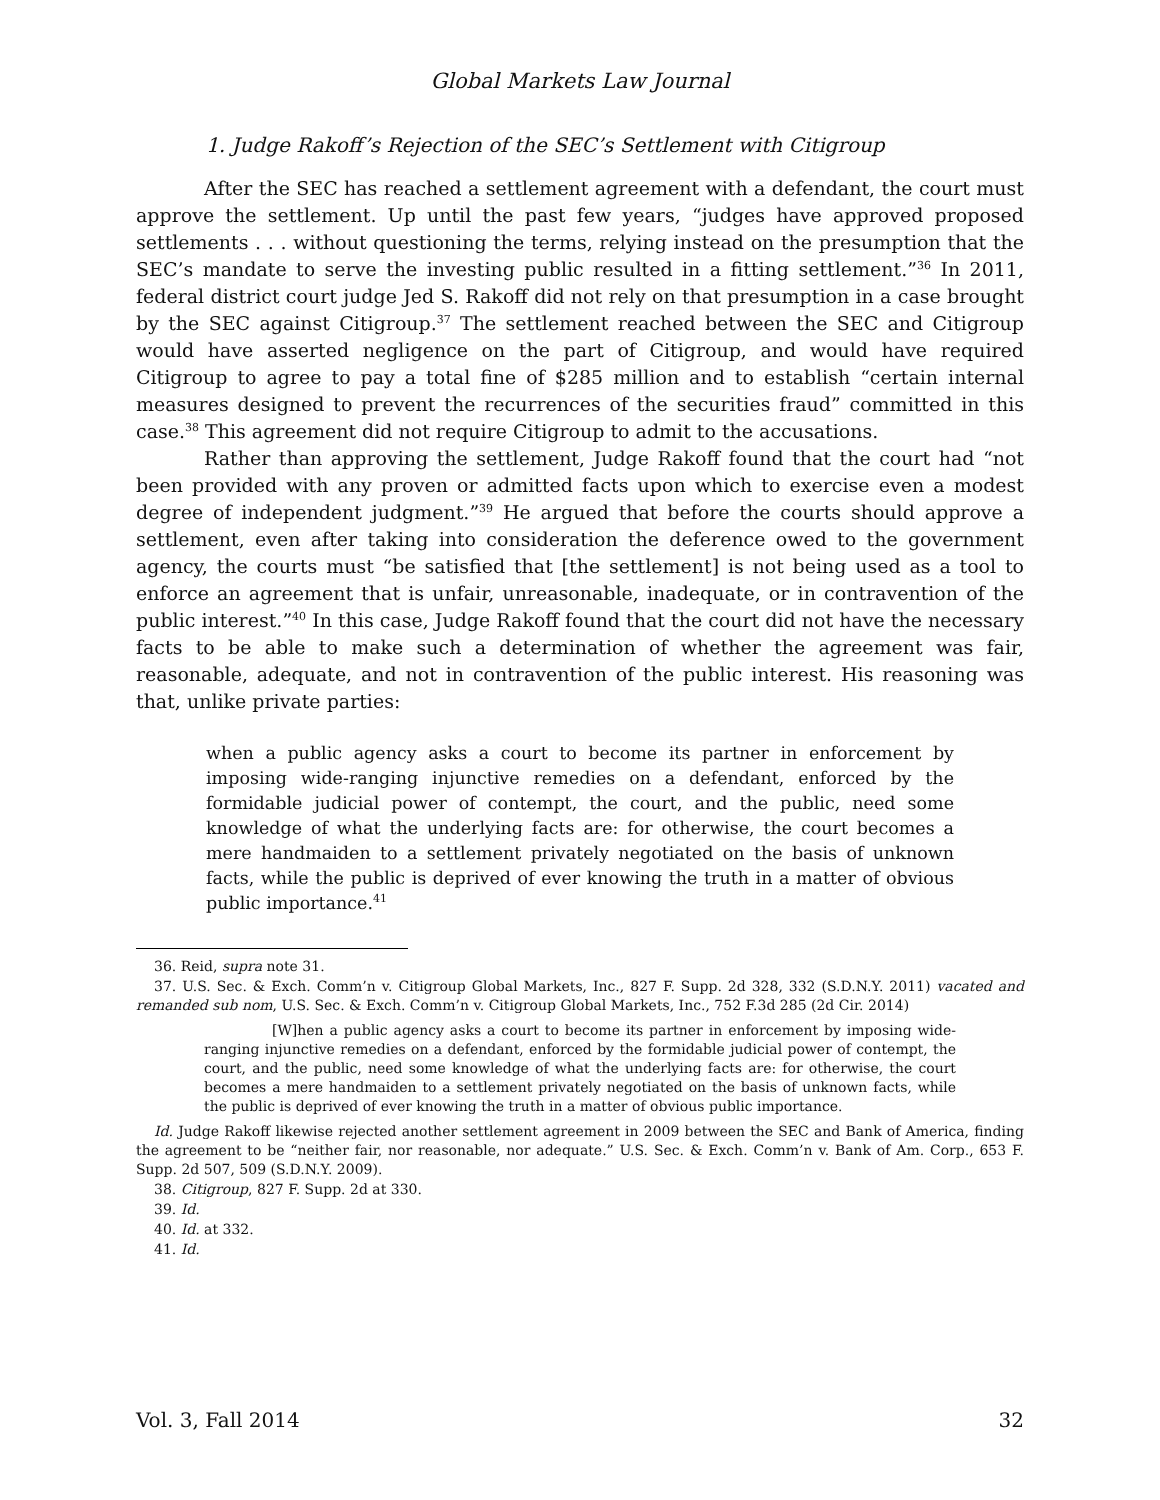Global Markets Law Journal
1. Judge Rakoff’s Rejection of the SEC’s Settlement with Citigroup
After the SEC has reached a settlement agreement with a defendant, the court must approve the settlement. Up until the past few years, “judges have approved proposed settlements . . . without questioning the terms, relying instead on the presumption that the SEC’s mandate to serve the investing public resulted in a fitting settlement.”<sup>36</sup> In 2011, federal district court judge Jed S. Rakoff did not rely on that presumption in a case brought by the SEC against Citigroup.<sup>37</sup> The settlement reached between the SEC and Citigroup would have asserted negligence on the part of Citigroup, and would have required Citigroup to agree to pay a total fine of $285 million and to establish “certain internal measures designed to prevent the recurrences of the securities fraud” committed in this case.<sup>38</sup> This agreement did not require Citigroup to admit to the accusations.
Rather than approving the settlement, Judge Rakoff found that the court had “not been provided with any proven or admitted facts upon which to exercise even a modest degree of independent judgment.”<sup>39</sup> He argued that before the courts should approve a settlement, even after taking into consideration the deference owed to the government agency, the courts must “be satisfied that [the settlement] is not being used as a tool to enforce an agreement that is unfair, unreasonable, inadequate, or in contravention of the public interest.”<sup>40</sup> In this case, Judge Rakoff found that the court did not have the necessary facts to be able to make such a determination of whether the agreement was fair, reasonable, adequate, and not in contravention of the public interest. His reasoning was that, unlike private parties:
when a public agency asks a court to become its partner in enforcement by imposing wide-ranging injunctive remedies on a defendant, enforced by the formidable judicial power of contempt, the court, and the public, need some knowledge of what the underlying facts are: for otherwise, the court becomes a mere handmaiden to a settlement privately negotiated on the basis of unknown facts, while the public is deprived of ever knowing the truth in a matter of obvious public importance.<sup>41</sup>
36. Reid, supra note 31.
37. U.S. Sec. & Exch. Comm’n v. Citigroup Global Markets, Inc., 827 F. Supp. 2d 328, 332 (S.D.N.Y. 2011) vacated and remanded sub nom, U.S. Sec. & Exch. Comm’n v. Citigroup Global Markets, Inc., 752 F.3d 285 (2d Cir. 2014)
[W]hen a public agency asks a court to become its partner in enforcement by imposing wide-ranging injunctive remedies on a defendant, enforced by the formidable judicial power of contempt, the court, and the public, need some knowledge of what the underlying facts are: for otherwise, the court becomes a mere handmaiden to a settlement privately negotiated on the basis of unknown facts, while the public is deprived of ever knowing the truth in a matter of obvious public importance.
Id. Judge Rakoff likewise rejected another settlement agreement in 2009 between the SEC and Bank of America, finding the agreement to be “neither fair, nor reasonable, nor adequate.” U.S. Sec. & Exch. Comm’n v. Bank of Am. Corp., 653 F. Supp. 2d 507, 509 (S.D.N.Y. 2009).
38. Citigroup, 827 F. Supp. 2d at 330.
39. Id.
40. Id. at 332.
41. Id.
Vol. 3, Fall 2014 32